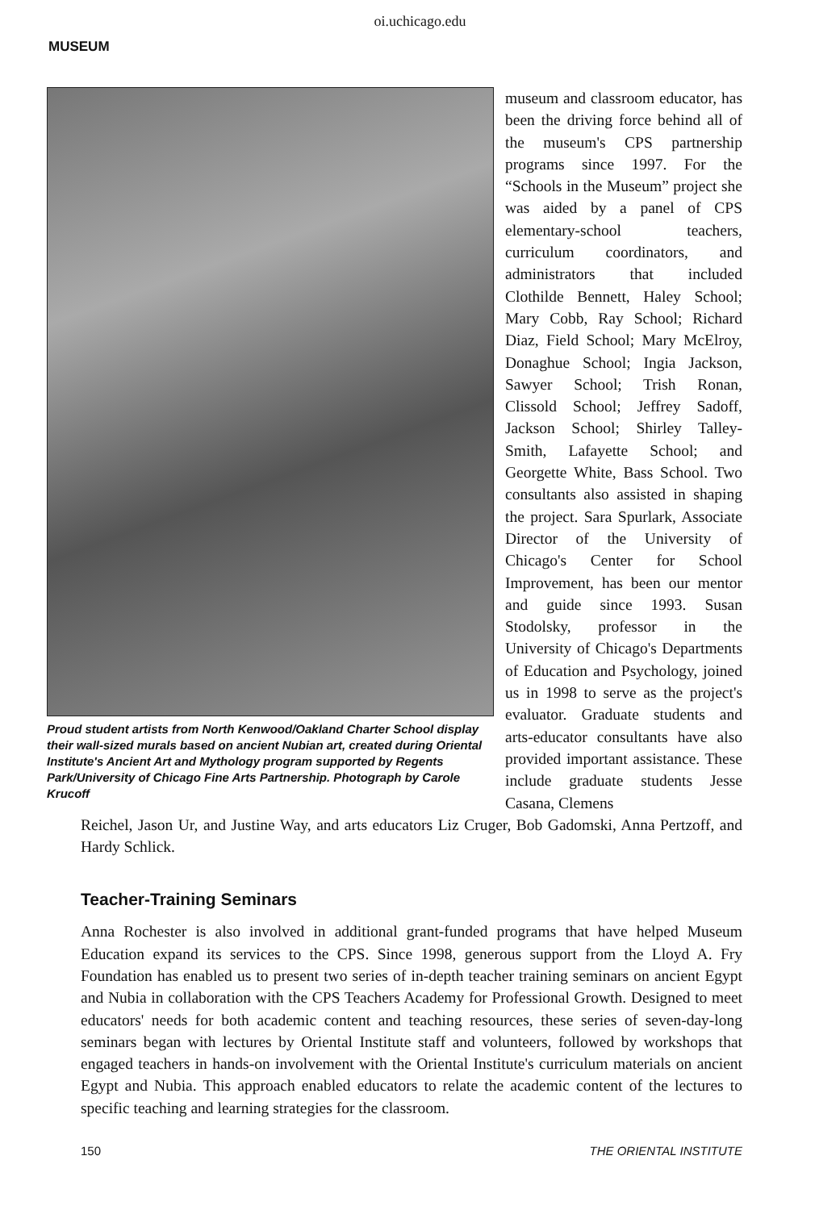oi.uchicago.edu
MUSEUM
Proud student artists from North Kenwood/Oakland Charter School display their wall-sized murals based on ancient Nubian art, created during Oriental Institute's Ancient Art and Mythology program supported by Regents Park/University of Chicago Fine Arts Partnership. Photograph by Carole Krucoff
museum and classroom educator, has been the driving force behind all of the museum's CPS partnership programs since 1997. For the “Schools in the Museum” project she was aided by a panel of CPS elementary-school teachers, curriculum coordinators, and administrators that included Clothilde Bennett, Haley School; Mary Cobb, Ray School; Richard Diaz, Field School; Mary McElroy, Donaghue School; Ingia Jackson, Sawyer School; Trish Ronan, Clissold School; Jeffrey Sadoff, Jackson School; Shirley Talley-Smith, Lafayette School; and Georgette White, Bass School. Two consultants also assisted in shaping the project. Sara Spurlark, Associate Director of the University of Chicago's Center for School Improvement, has been our mentor and guide since 1993. Susan Stodolsky, professor in the University of Chicago's Departments of Education and Psychology, joined us in 1998 to serve as the project's evaluator. Graduate students and arts-educator consultants have also provided important assistance. These include graduate students Jesse Casana, Clemens
Reichel, Jason Ur, and Justine Way, and arts educators Liz Cruger, Bob Gadomski, Anna Pertzoff, and Hardy Schlick.
Teacher-Training Seminars
Anna Rochester is also involved in additional grant-funded programs that have helped Museum Education expand its services to the CPS. Since 1998, generous support from the Lloyd A. Fry Foundation has enabled us to present two series of in-depth teacher training seminars on ancient Egypt and Nubia in collaboration with the CPS Teachers Academy for Professional Growth. Designed to meet educators' needs for both academic content and teaching resources, these series of seven-day-long seminars began with lectures by Oriental Institute staff and volunteers, followed by workshops that engaged teachers in hands-on involvement with the Oriental Institute's curriculum materials on ancient Egypt and Nubia. This approach enabled educators to relate the academic content of the lectures to specific teaching and learning strategies for the classroom.
150 THE ORIENTAL INSTITUTE